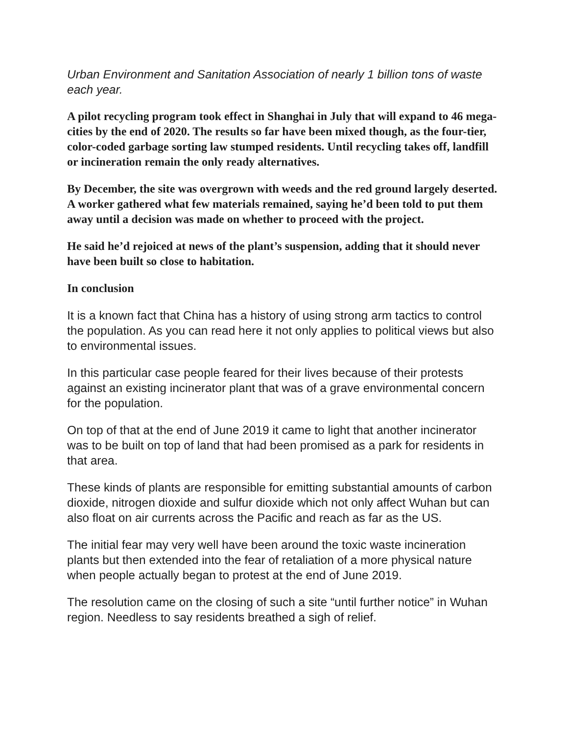Urban Environment and Sanitation Association of nearly 1 billion tons of waste each year.
A pilot recycling program took effect in Shanghai in July that will expand to 46 mega-cities by the end of 2020. The results so far have been mixed though, as the four-tier, color-coded garbage sorting law stumped residents. Until recycling takes off, landfill or incineration remain the only ready alternatives.
By December, the site was overgrown with weeds and the red ground largely deserted. A worker gathered what few materials remained, saying he’d been told to put them away until a decision was made on whether to proceed with the project.
He said he’d rejoiced at news of the plant’s suspension, adding that it should never have been built so close to habitation.
In conclusion
It is a known fact that China has a history of using strong arm tactics to control the population. As you can read here it not only applies to political views but also to environmental issues.
In this particular case people feared for their lives because of their protests against an existing incinerator plant that was of a grave environmental concern for the population.
On top of that at the end of June 2019 it came to light that another incinerator was to be built on top of land that had been promised as a park for residents in that area.
These kinds of plants are responsible for emitting substantial amounts of carbon dioxide, nitrogen dioxide and sulfur dioxide which not only affect Wuhan but can also float on air currents across the Pacific and reach as far as the US.
The initial fear may very well have been around the toxic waste incineration plants but then extended into the fear of retaliation of a more physical nature when people actually began to protest at the end of June 2019.
The resolution came on the closing of such a site “until further notice” in Wuhan region. Needless to say residents breathed a sigh of relief.